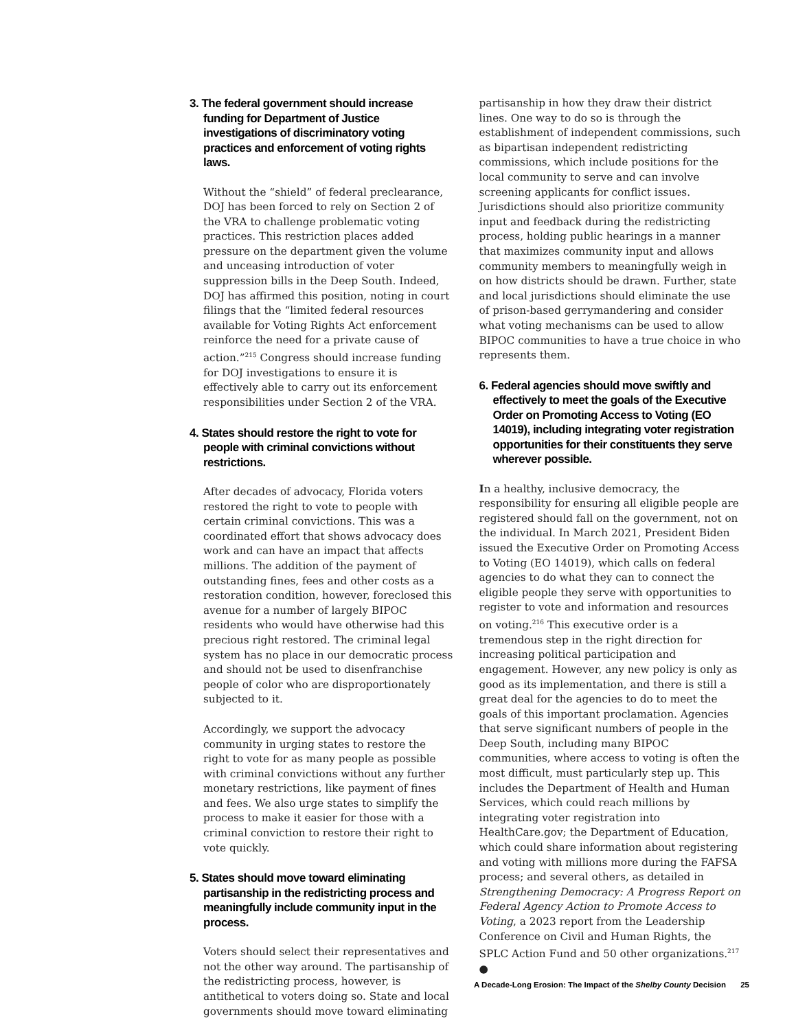3. The federal government should increase funding for Department of Justice investigations of discriminatory voting practices and enforcement of voting rights laws.
Without the “shield” of federal preclearance, DOJ has been forced to rely on Section 2 of the VRA to challenge problematic voting practices. This restriction places added pressure on the department given the volume and unceasing introduction of voter suppression bills in the Deep South. Indeed, DOJ has affirmed this position, noting in court filings that the “limited federal resources available for Voting Rights Act enforcement reinforce the need for a private cause of action.”<sup>215</sup> Congress should increase funding for DOJ investigations to ensure it is effectively able to carry out its enforcement responsibilities under Section 2 of the VRA.
4. States should restore the right to vote for people with criminal convictions without restrictions.
After decades of advocacy, Florida voters restored the right to vote to people with certain criminal convictions. This was a coordinated effort that shows advocacy does work and can have an impact that affects millions. The addition of the payment of outstanding fines, fees and other costs as a restoration condition, however, foreclosed this avenue for a number of largely BIPOC residents who would have otherwise had this precious right restored. The criminal legal system has no place in our democratic process and should not be used to disenfranchise people of color who are disproportionately subjected to it.
Accordingly, we support the advocacy community in urging states to restore the right to vote for as many people as possible with criminal convictions without any further monetary restrictions, like payment of fines and fees. We also urge states to simplify the process to make it easier for those with a criminal conviction to restore their right to vote quickly.
5. States should move toward eliminating partisanship in the redistricting process and meaningfully include community input in the process.
Voters should select their representatives and not the other way around. The partisanship of the redistricting process, however, is antithetical to voters doing so. State and local governments should move toward eliminating
partisanship in how they draw their district lines. One way to do so is through the establishment of independent commissions, such as bipartisan independent redistricting commissions, which include positions for the local community to serve and can involve screening applicants for conflict issues. Jurisdictions should also prioritize community input and feedback during the redistricting process, holding public hearings in a manner that maximizes community input and allows community members to meaningfully weigh in on how districts should be drawn. Further, state and local jurisdictions should eliminate the use of prison-based gerrymandering and consider what voting mechanisms can be used to allow BIPOC communities to have a true choice in who represents them.
6. Federal agencies should move swiftly and effectively to meet the goals of the Executive Order on Promoting Access to Voting (EO 14019), including integrating voter registration opportunities for their constituents they serve wherever possible.
In a healthy, inclusive democracy, the responsibility for ensuring all eligible people are registered should fall on the government, not on the individual. In March 2021, President Biden issued the Executive Order on Promoting Access to Voting (EO 14019), which calls on federal agencies to do what they can to connect the eligible people they serve with opportunities to register to vote and information and resources on voting.<sup>216</sup> This executive order is a tremendous step in the right direction for increasing political participation and engagement. However, any new policy is only as good as its implementation, and there is still a great deal for the agencies to do to meet the goals of this important proclamation. Agencies that serve significant numbers of people in the Deep South, including many BIPOC communities, where access to voting is often the most difficult, must particularly step up. This includes the Department of Health and Human Services, which could reach millions by integrating voter registration into HealthCare.gov; the Department of Education, which could share information about registering and voting with millions more during the FAFSA process; and several others, as detailed in Strengthening Democracy: A Progress Report on Federal Agency Action to Promote Access to Voting, a 2023 report from the Leadership Conference on Civil and Human Rights, the SPLC Action Fund and 50 other organizations.<sup>217</sup> ●
A Decade-Long Erosion: The Impact of the Shelby County Decision 25